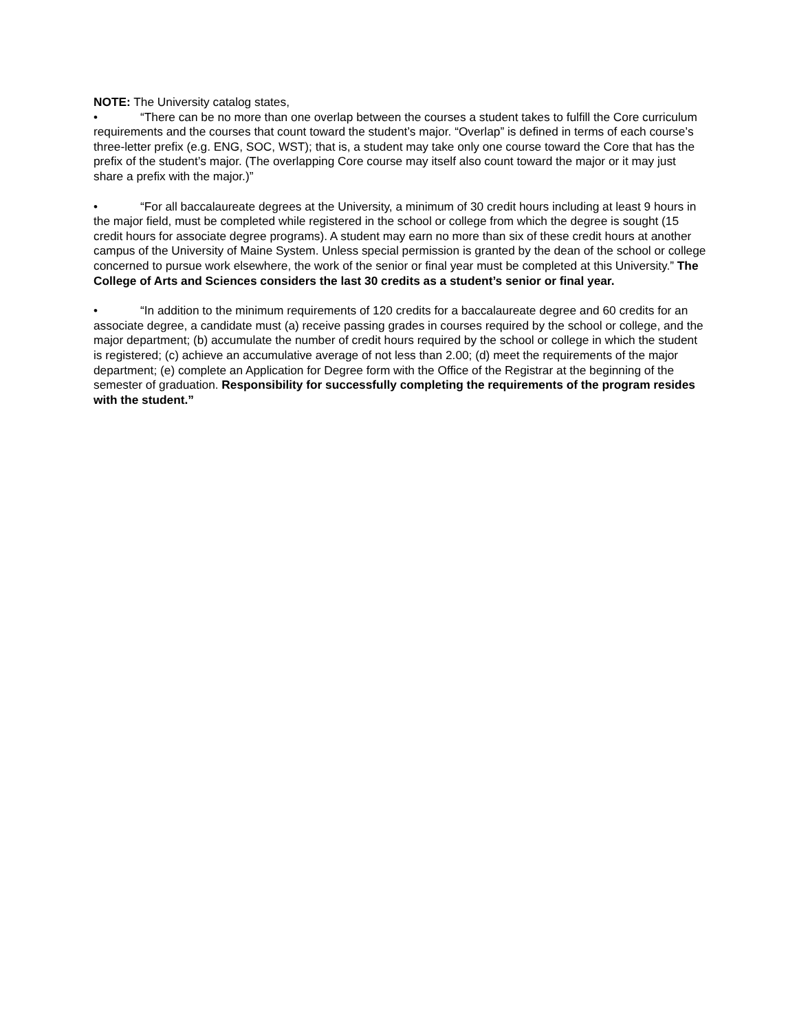NOTE: The University catalog states,
• “There can be no more than one overlap between the courses a student takes to fulfill the Core curriculum requirements and the courses that count toward the student’s major. “Overlap” is defined in terms of each course’s three-letter prefix (e.g. ENG, SOC, WST); that is, a student may take only one course toward the Core that has the prefix of the student’s major. (The overlapping Core course may itself also count toward the major or it may just share a prefix with the major.)”
• “For all baccalaureate degrees at the University, a minimum of 30 credit hours including at least 9 hours in the major field, must be completed while registered in the school or college from which the degree is sought (15 credit hours for associate degree programs). A student may earn no more than six of these credit hours at another campus of the University of Maine System. Unless special permission is granted by the dean of the school or college concerned to pursue work elsewhere, the work of the senior or final year must be completed at this University.” The College of Arts and Sciences considers the last 30 credits as a student’s senior or final year.
• “In addition to the minimum requirements of 120 credits for a baccalaureate degree and 60 credits for an associate degree, a candidate must (a) receive passing grades in courses required by the school or college, and the major department; (b) accumulate the number of credit hours required by the school or college in which the student is registered; (c) achieve an accumulative average of not less than 2.00; (d) meet the requirements of the major department; (e) complete an Application for Degree form with the Office of the Registrar at the beginning of the semester of graduation. Responsibility for successfully completing the requirements of the program resides with the student.”